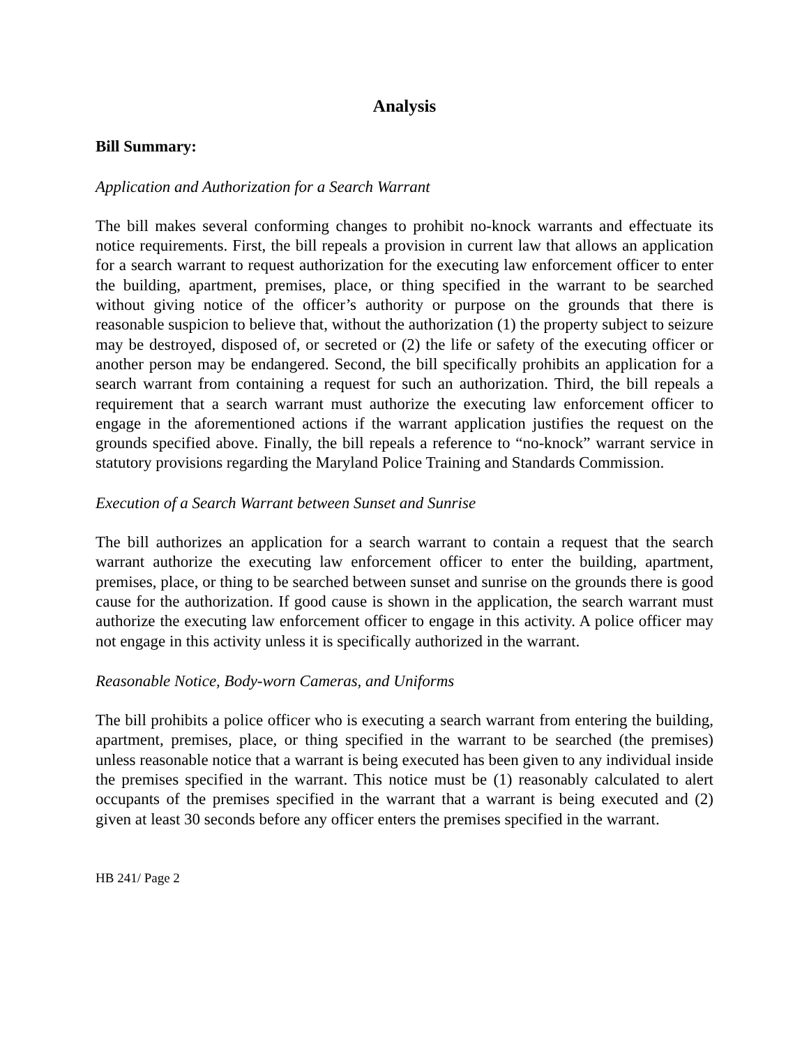Analysis
Bill Summary:
Application and Authorization for a Search Warrant
The bill makes several conforming changes to prohibit no-knock warrants and effectuate its notice requirements. First, the bill repeals a provision in current law that allows an application for a search warrant to request authorization for the executing law enforcement officer to enter the building, apartment, premises, place, or thing specified in the warrant to be searched without giving notice of the officer’s authority or purpose on the grounds that there is reasonable suspicion to believe that, without the authorization (1) the property subject to seizure may be destroyed, disposed of, or secreted or (2) the life or safety of the executing officer or another person may be endangered. Second, the bill specifically prohibits an application for a search warrant from containing a request for such an authorization. Third, the bill repeals a requirement that a search warrant must authorize the executing law enforcement officer to engage in the aforementioned actions if the warrant application justifies the request on the grounds specified above. Finally, the bill repeals a reference to “no-knock” warrant service in statutory provisions regarding the Maryland Police Training and Standards Commission.
Execution of a Search Warrant between Sunset and Sunrise
The bill authorizes an application for a search warrant to contain a request that the search warrant authorize the executing law enforcement officer to enter the building, apartment, premises, place, or thing to be searched between sunset and sunrise on the grounds there is good cause for the authorization. If good cause is shown in the application, the search warrant must authorize the executing law enforcement officer to engage in this activity. A police officer may not engage in this activity unless it is specifically authorized in the warrant.
Reasonable Notice, Body-worn Cameras, and Uniforms
The bill prohibits a police officer who is executing a search warrant from entering the building, apartment, premises, place, or thing specified in the warrant to be searched (the premises) unless reasonable notice that a warrant is being executed has been given to any individual inside the premises specified in the warrant. This notice must be (1) reasonably calculated to alert occupants of the premises specified in the warrant that a warrant is being executed and (2) given at least 30 seconds before any officer enters the premises specified in the warrant.
HB 241/ Page 2